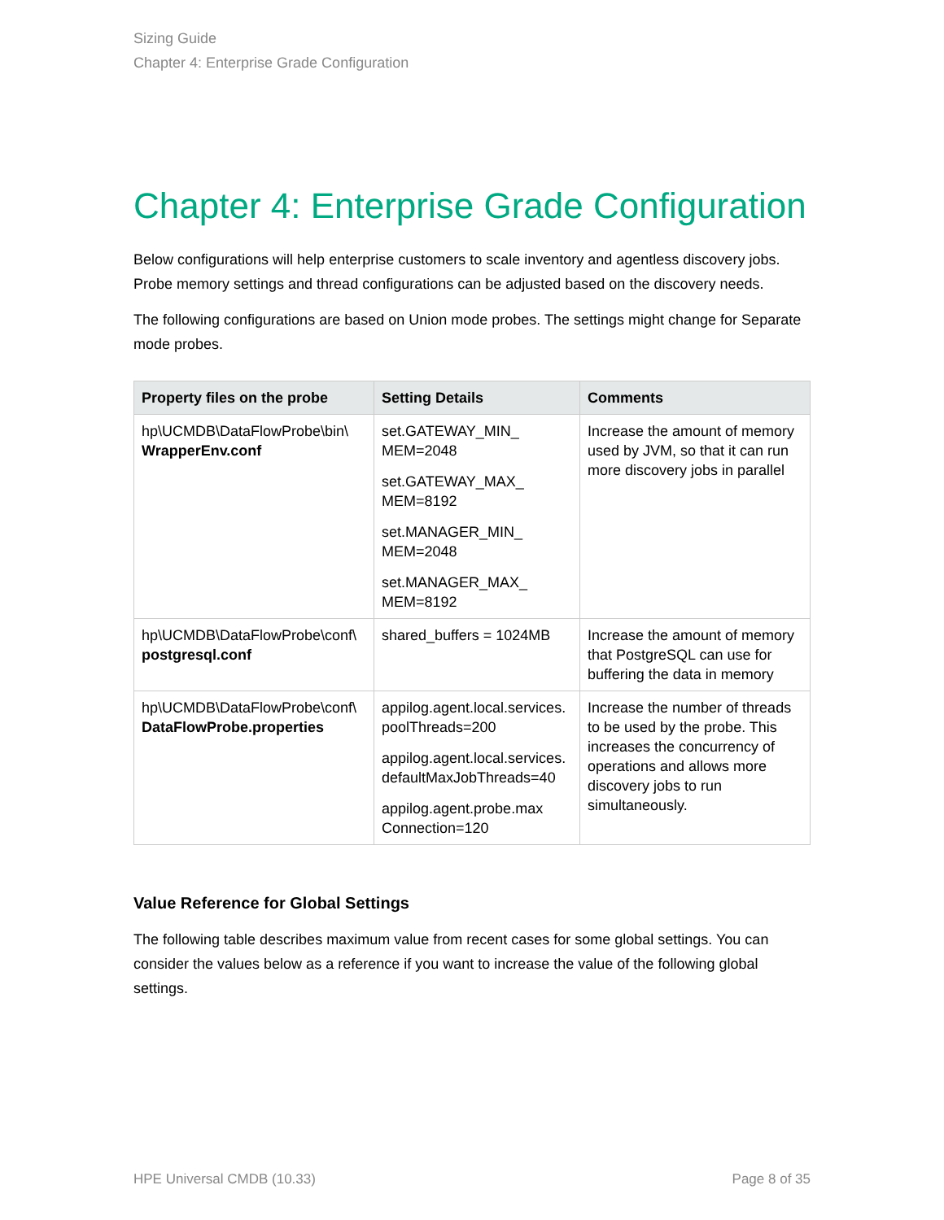Sizing Guide
Chapter 4: Enterprise Grade Configuration
Chapter 4: Enterprise Grade Configuration
Below configurations will help enterprise customers to scale inventory and agentless discovery jobs. Probe memory settings and thread configurations can be adjusted based on the discovery needs.
The following configurations are based on Union mode probes. The settings might change for Separate mode probes.
| Property files on the probe | Setting Details | Comments |
| --- | --- | --- |
| hp\UCMDB\DataFlowProbe\bin\ WrapperEnv.conf | set.GATEWAY_MIN_ MEM=2048 set.GATEWAY_MAX_ MEM=8192 set.MANAGER_MIN_ MEM=2048 set.MANAGER_MAX_ MEM=8192 | Increase the amount of memory used by JVM, so that it can run more discovery jobs in parallel |
| hp\UCMDB\DataFlowProbe\conf\ postgresql.conf | shared_buffers = 1024MB | Increase the amount of memory that PostgreSQL can use for buffering the data in memory |
| hp\UCMDB\DataFlowProbe\conf\ DataFlowProbe.properties | appilog.agent.local.services. poolThreads=200 appilog.agent.local.services. defaultMaxJobThreads=40 appilog.agent.probe.max Connection=120 | Increase the number of threads to be used by the probe. This increases the concurrency of operations and allows more discovery jobs to run simultaneously. |
Value Reference for Global Settings
The following table describes maximum value from recent cases for some global settings. You can consider the values below as a reference if you want to increase the value of the following global settings.
HPE Universal CMDB (10.33) Page 8 of 35